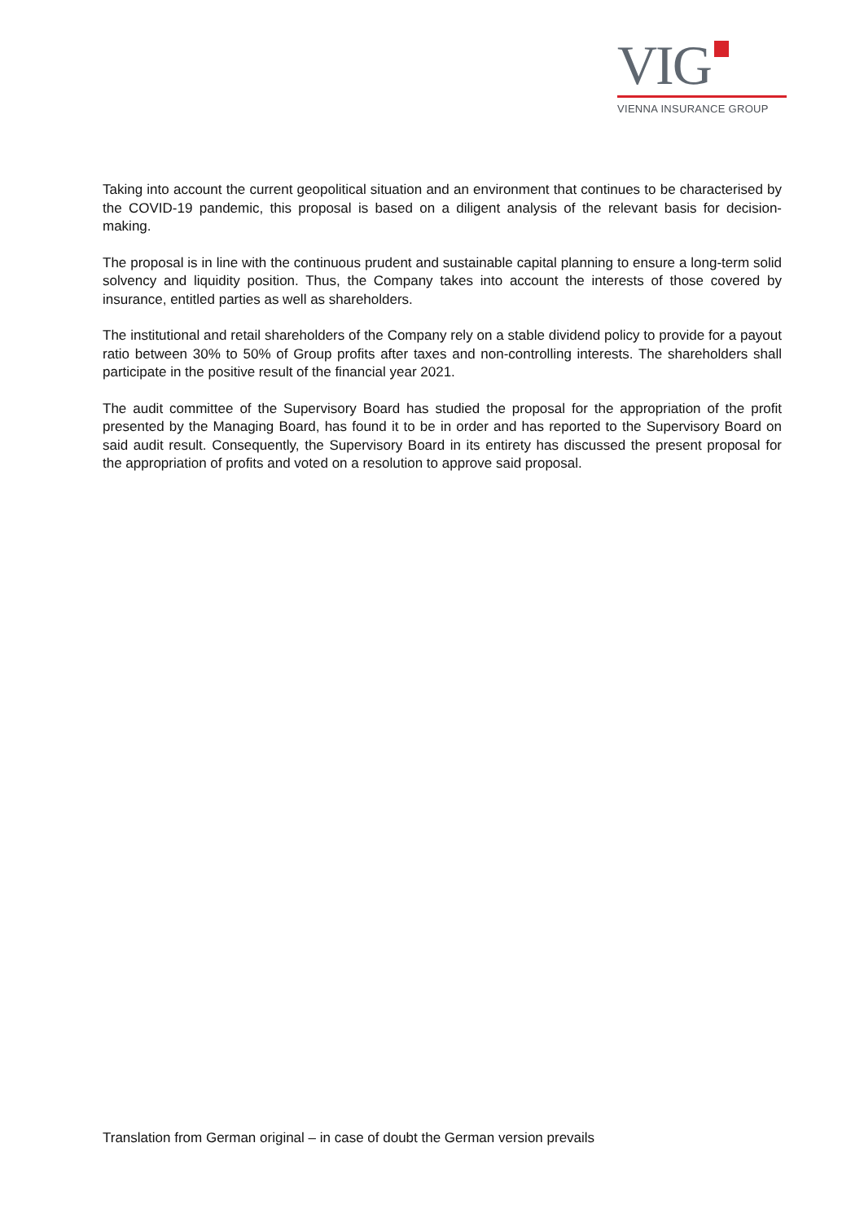VIG
VIENNA INSURANCE GROUP
Taking into account the current geopolitical situation and an environment that continues to be characterised by the COVID-19 pandemic, this proposal is based on a diligent analysis of the relevant basis for decision-making.
The proposal is in line with the continuous prudent and sustainable capital planning to ensure a long-term solid solvency and liquidity position. Thus, the Company takes into account the interests of those covered by insurance, entitled parties as well as shareholders.
The institutional and retail shareholders of the Company rely on a stable dividend policy to provide for a payout ratio between 30% to 50% of Group profits after taxes and non-controlling interests. The shareholders shall participate in the positive result of the financial year 2021.
The audit committee of the Supervisory Board has studied the proposal for the appropriation of the profit presented by the Managing Board, has found it to be in order and has reported to the Supervisory Board on said audit result. Consequently, the Supervisory Board in its entirety has discussed the present proposal for the appropriation of profits and voted on a resolution to approve said proposal.
Translation from German original – in case of doubt the German version prevails